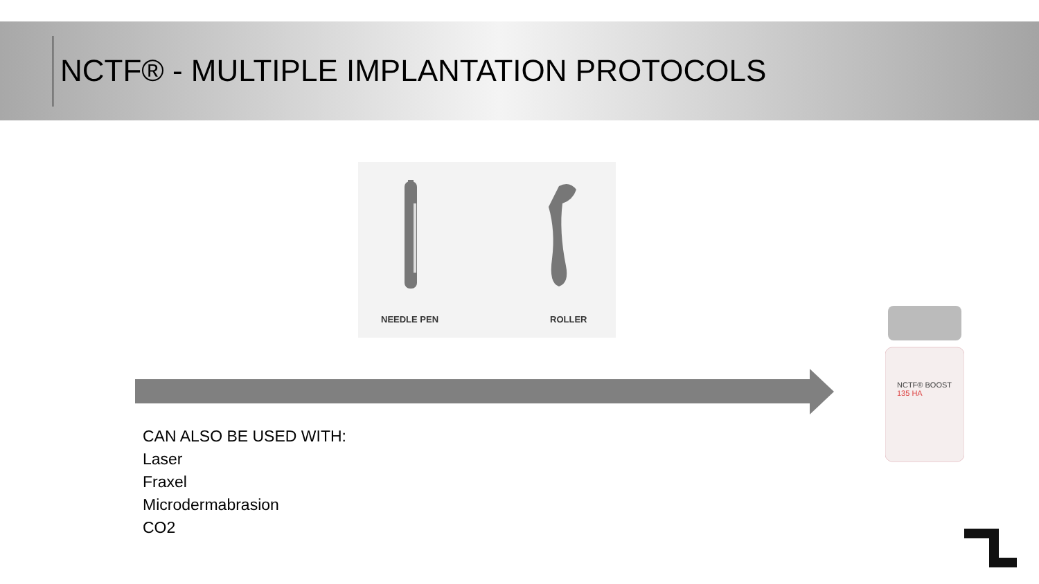NCTF® - MULTIPLE IMPLANTATION PROTOCOLS
NEEDLE PEN ROLLER
CAN ALSO BE USED WITH:
Laser
Fraxel
Microdermabrasion
CO2
NCTF® BOOST
135 HA